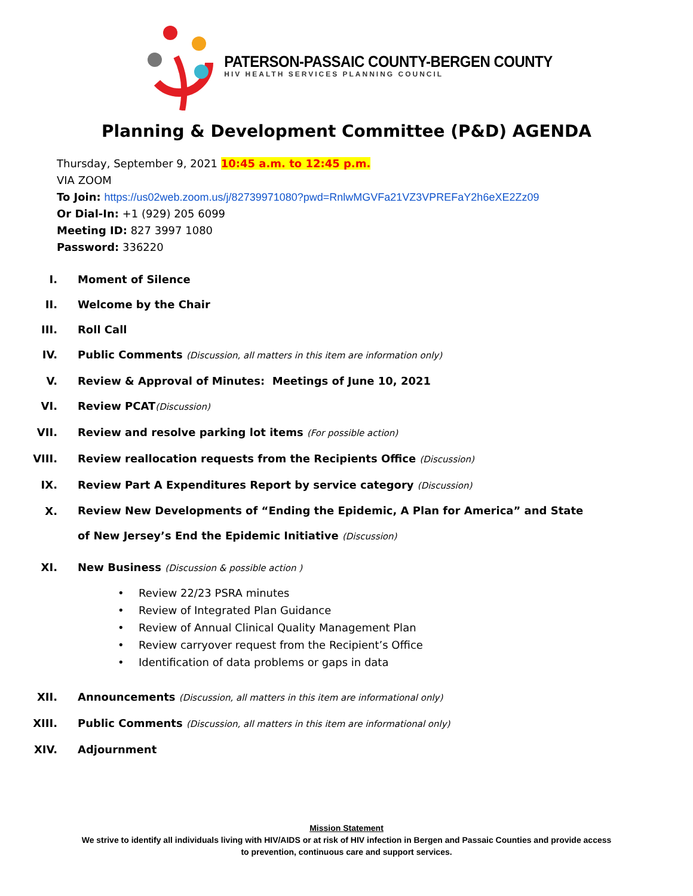PATERSON-PASSAIC COUNTY-BERGEN COUNTY
HIV HEALTH SERVICES PLANNING COUNCIL
Planning & Development Committee (P&D) AGENDA
Thursday, September 9, 2021 10:45 a.m. to 12:45 p.m.
VIA ZOOM
To Join: https://us02web.zoom.us/j/82739971080?pwd=RnlwMGVFa21VZ3VPREFaY2h6eXE2Zz09
Or Dial-In: +1 (929) 205 6099
Meeting ID: 827 3997 1080
Password: 336220
I. Moment of Silence
II. Welcome by the Chair
III. Roll Call
IV. Public Comments (Discussion, all matters in this item are information only)
V. Review & Approval of Minutes: Meetings of June 10, 2021
VI. Review PCAT(Discussion)
VII. Review and resolve parking lot items (For possible action)
VIII. Review reallocation requests from the Recipients Office (Discussion)
IX. Review Part A Expenditures Report by service category (Discussion)
X.
Review New Developments of “Ending the Epidemic, A Plan for America” and State
of New Jersey’s End the Epidemic Initiative (Discussion)
XI. New Business (Discussion & possible action )
• Review 22/23 PSRA minutes
• Review of Integrated Plan Guidance
• Review of Annual Clinical Quality Management Plan
• Review carryover request from the Recipient’s Office
• Identification of data problems or gaps in data
XII. Announcements (Discussion, all matters in this item are informational only)
XIII. Public Comments (Discussion, all matters in this item are informational only)
XIV. Adjournment
Mission Statement
We strive to identify all individuals living with HIV/AIDS or at risk of HIV infection in Bergen and Passaic Counties and provide access
to prevention, continuous care and support services.